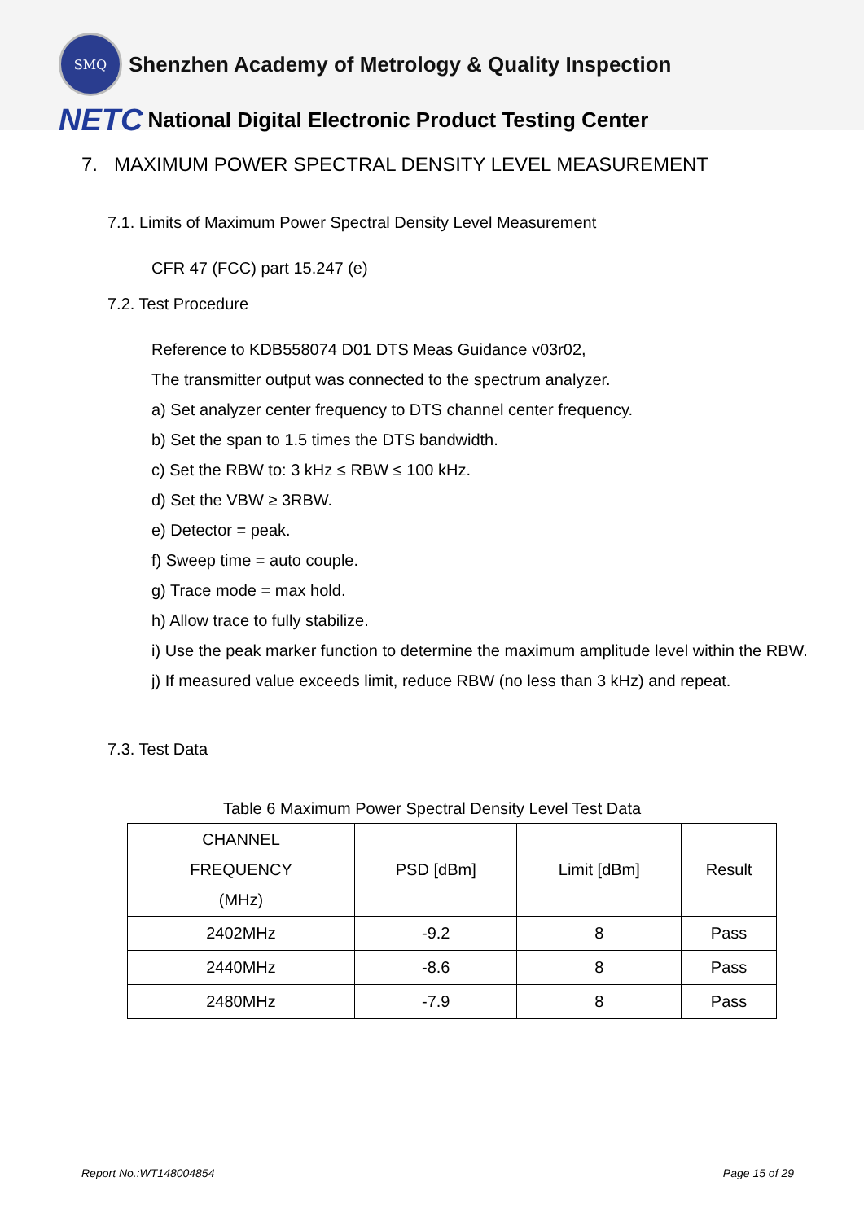SMQ
Shenzhen Academy of Metrology & Quality Inspection
NETC National Digital Electronic Product Testing Center
7. MAXIMUM POWER SPECTRAL DENSITY LEVEL MEASUREMENT
7.1. Limits of Maximum Power Spectral Density Level Measurement
CFR 47 (FCC) part 15.247 (e)
7.2. Test Procedure
Reference to KDB558074 D01 DTS Meas Guidance v03r02,
The transmitter output was connected to the spectrum analyzer.
a) Set analyzer center frequency to DTS channel center frequency.
b) Set the span to 1.5 times the DTS bandwidth.
c) Set the RBW to: 3 kHz ≤ RBW ≤ 100 kHz.
d) Set the VBW ≥ 3RBW.
e) Detector = peak.
f) Sweep time = auto couple.
g) Trace mode = max hold.
h) Allow trace to fully stabilize.
i) Use the peak marker function to determine the maximum amplitude level within the RBW.
j) If measured value exceeds limit, reduce RBW (no less than 3 kHz) and repeat.
7.3. Test Data
Table 6 Maximum Power Spectral Density Level Test Data
| CHANNEL FREQUENCY (MHz) | PSD [dBm] | Limit [dBm] | Result |
| 2402MHz | -9.2 | 8 | Pass |
| 2440MHz | -8.6 | 8 | Pass |
| 2480MHz | -7.9 | 8 | Pass |
Report No.:WT148004854 Page 15 of 29